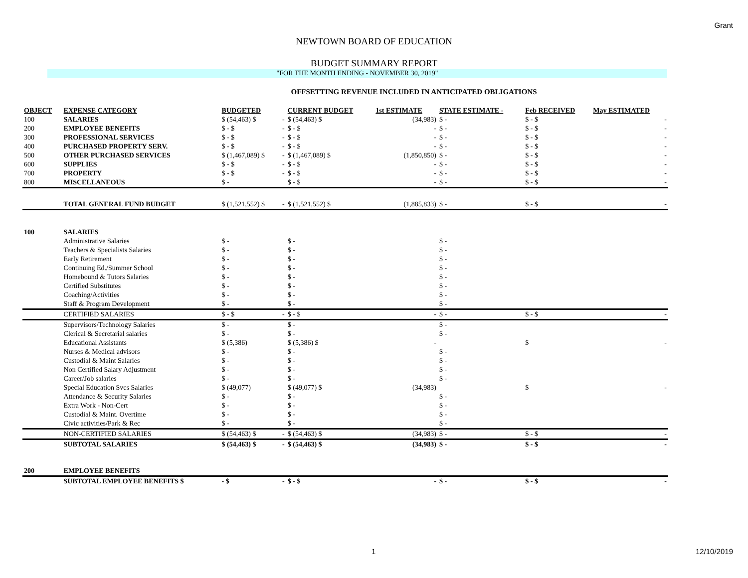Grant
NEWTOWN BOARD OF EDUCATION
BUDGET SUMMARY REPORT
"FOR THE MONTH ENDING - NOVEMBER 30, 2019"
OFFSETTING REVENUE INCLUDED IN ANTICIPATED OBLIGATIONS
| OBJECT | EXPENSE CATEGORY | BUDGETED | | CURRENT BUDGET | 1st ESTIMATE | STATE ESTIMATE - | Feb RECEIVED | May ESTIMATED |
| --- | --- | --- | --- | --- | --- | --- | --- | --- |
| 100 | SALARIES | $ (54,463) $ | - | $ (54,463) $ | (34,983) | $ - | $ - $ | - |
| 200 | EMPLOYEE BENEFITS | $ - $ | - | $ - $ | - | $ - | $ - $ | - |
| 300 | PROFESSIONAL SERVICES | $ - $ | - | $ - $ | - | $ - | $ - $ | - |
| 400 | PURCHASED PROPERTY SERV. | $ - $ | - | $ - $ | - | $ - | $ - $ | - |
| 500 | OTHER PURCHASED SERVICES | $ (1,467,089) $ | - | $ (1,467,089) $ | (1,850,850) | $ - | $ - $ | - |
| 600 | SUPPLIES | $ - $ | - | $ - $ | - | $ - | $ - $ | - |
| 700 | PROPERTY | $ - $ | - | $ - $ | - | $ - | $ - $ | - |
| 800 | MISCELLANEOUS | $ - | | $ - $ | - | $ - | $ - $ | - |
| | TOTAL GENERAL FUND BUDGET | $ (1,521,552) $ | - | $ (1,521,552) $ | (1,885,833) | $ - | $ - $ | - |
| 100 | SALARIES | | | | | | | |
| | Administrative Salaries | $ - | | $ - | | $ - | | |
| | Teachers & Specialists Salaries | $ - | | $ - | | $ - | | |
| | Early Retirement | $ - | | $ - | | $ - | | |
| | Continuing Ed./Summer School | $ - | | $ - | | $ - | | |
| | Homebound & Tutors Salaries | $ - | | $ - | | $ - | | |
| | Certified Substitutes | $ - | | $ - | | $ - | | |
| | Coaching/Activities | $ - | | $ - | | $ - | | |
| | Staff & Program Development | $ - | | $ - | | $ - | | |
| | CERTIFIED SALARIES | $ - $ | - | $ - $ | - | $ - | $ - $ | - |
| | Supervisors/Technology Salaries | $ - | | $ - | | $ - | | |
| | Clerical & Secretarial salaries | $ - | | $ - | | $ - | | |
| | Educational Assistants | $ (5,386) | | $ (5,386) $ | - | | $ | - |
| | Nurses & Medical advisors | $ - | | $ - | | $ - | | |
| | Custodial & Maint Salaries | $ - | | $ - | | $ - | | |
| | Non Certified Salary Adjustment | $ - | | $ - | | $ - | | |
| | Career/Job salaries | $ - | | $ - | | $ - | | |
| | Special Education Svcs Salaries | $ (49,077) | | $ (49,077) $ | (34,983) | | $ | - |
| | Attendance & Security Salaries | $ - | | $ - | | $ - | | |
| | Extra Work - Non-Cert | $ - | | $ - | | $ - | | |
| | Custodial & Maint. Overtime | $ - | | $ - | | $ - | | |
| | Civic activities/Park & Rec | $ - | | $ - | | $ - | | |
| | NON-CERTIFIED SALARIES | $ (54,463) $ | - | $ (54,463) $ | (34,983) | $ - | $ - $ | - |
| | SUBTOTAL SALARIES | $ (54,463) $ | - | $ (54,463) $ | (34,983) | $ - | $ - $ | - |
| 200 | EMPLOYEE BENEFITS | | | | | | | |
| | SUBTOTAL EMPLOYEE BENEFITS $ | - $ | - | $ - $ | - | $ - | $ - $ | - |
1 12/10/2019